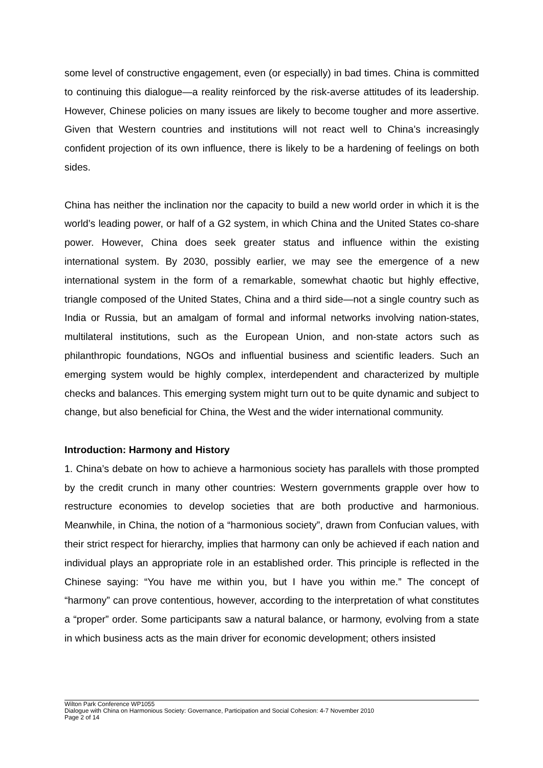some level of constructive engagement, even (or especially) in bad times. China is committed to continuing this dialogue—a reality reinforced by the risk-averse attitudes of its leadership. However, Chinese policies on many issues are likely to become tougher and more assertive. Given that Western countries and institutions will not react well to China’s increasingly confident projection of its own influence, there is likely to be a hardening of feelings on both sides.
China has neither the inclination nor the capacity to build a new world order in which it is the world’s leading power, or half of a G2 system, in which China and the United States co-share power. However, China does seek greater status and influence within the existing international system. By 2030, possibly earlier, we may see the emergence of a new international system in the form of a remarkable, somewhat chaotic but highly effective, triangle composed of the United States, China and a third side—not a single country such as India or Russia, but an amalgam of formal and informal networks involving nation-states, multilateral institutions, such as the European Union, and non-state actors such as philanthropic foundations, NGOs and influential business and scientific leaders. Such an emerging system would be highly complex, interdependent and characterized by multiple checks and balances. This emerging system might turn out to be quite dynamic and subject to change, but also beneficial for China, the West and the wider international community.
Introduction: Harmony and History
1. China’s debate on how to achieve a harmonious society has parallels with those prompted by the credit crunch in many other countries: Western governments grapple over how to restructure economies to develop societies that are both productive and harmonious. Meanwhile, in China, the notion of a “harmonious society”, drawn from Confucian values, with their strict respect for hierarchy, implies that harmony can only be achieved if each nation and individual plays an appropriate role in an established order. This principle is reflected in the Chinese saying: “You have me within you, but I have you within me.” The concept of “harmony” can prove contentious, however, according to the interpretation of what constitutes a “proper” order. Some participants saw a natural balance, or harmony, evolving from a state in which business acts as the main driver for economic development; others insisted
Wilton Park Conference WP1055
Dialogue with China on Harmonious Society: Governance, Participation and Social Cohesion: 4-7 November 2010
Page 2 of 14